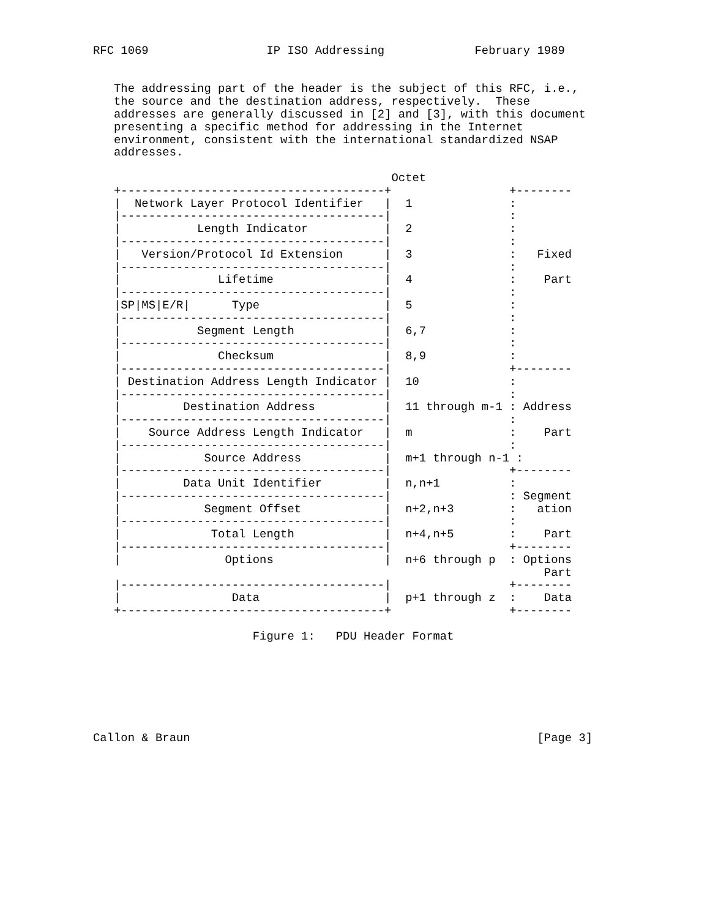RFC 1069                 IP ISO Addressing             February 1989


   The addressing part of the header is the subject of this RFC, i.e.,
   the source and the destination address, respectively.  These
   addresses are generally discussed in [2] and [3], with this document
   presenting a specific method for addressing in the Internet
   environment, consistent with the international standardized NSAP
   addresses.

                                           Octet
   +--------------------------------------+                 +--------
   |  Network Layer Protocol Identifier   |  1              :
   |--------------------------------------|                 :
   |           Length Indicator           |  2              :
   |--------------------------------------|                 :
   |   Version/Protocol Id Extension      |  3              :   Fixed
   |--------------------------------------|                 :
   |              Lifetime                |  4              :    Part
   |--------------------------------------|                 :
   |SP|MS|E/R|      Type                  |  5              :
   |--------------------------------------|                 :
   |           Segment Length             |  6,7            :
   |--------------------------------------|                 :
   |              Checksum                |  8,9            :
   |--------------------------------------|                 +--------
   | Destination Address Length Indicator |  10             :
   |--------------------------------------|                 :
   |         Destination Address          |  11 through m-1 : Address
   |--------------------------------------|                 :
   |    Source Address Length Indicator   |  m              :    Part
   |--------------------------------------|                 :
   |            Source Address            |  m+1 through n-1 :
   |--------------------------------------|                 +--------
   |         Data Unit Identifier         |  n,n+1          :
   |--------------------------------------|                 : Segment
   |            Segment Offset            |  n+2,n+3        :   ation
   |--------------------------------------|                 :
   |             Total Length             |  n+4,n+5        :    Part
   |--------------------------------------|                 +--------
   |               Options                |  n+6 through p  : Options
                                                                 Part
   |--------------------------------------|                 +--------
   |                Data                  |  p+1 through z  :    Data
   +--------------------------------------+                 +--------

                       Figure 1:   PDU Header Format







Callon & Braun                                                  [Page 3]